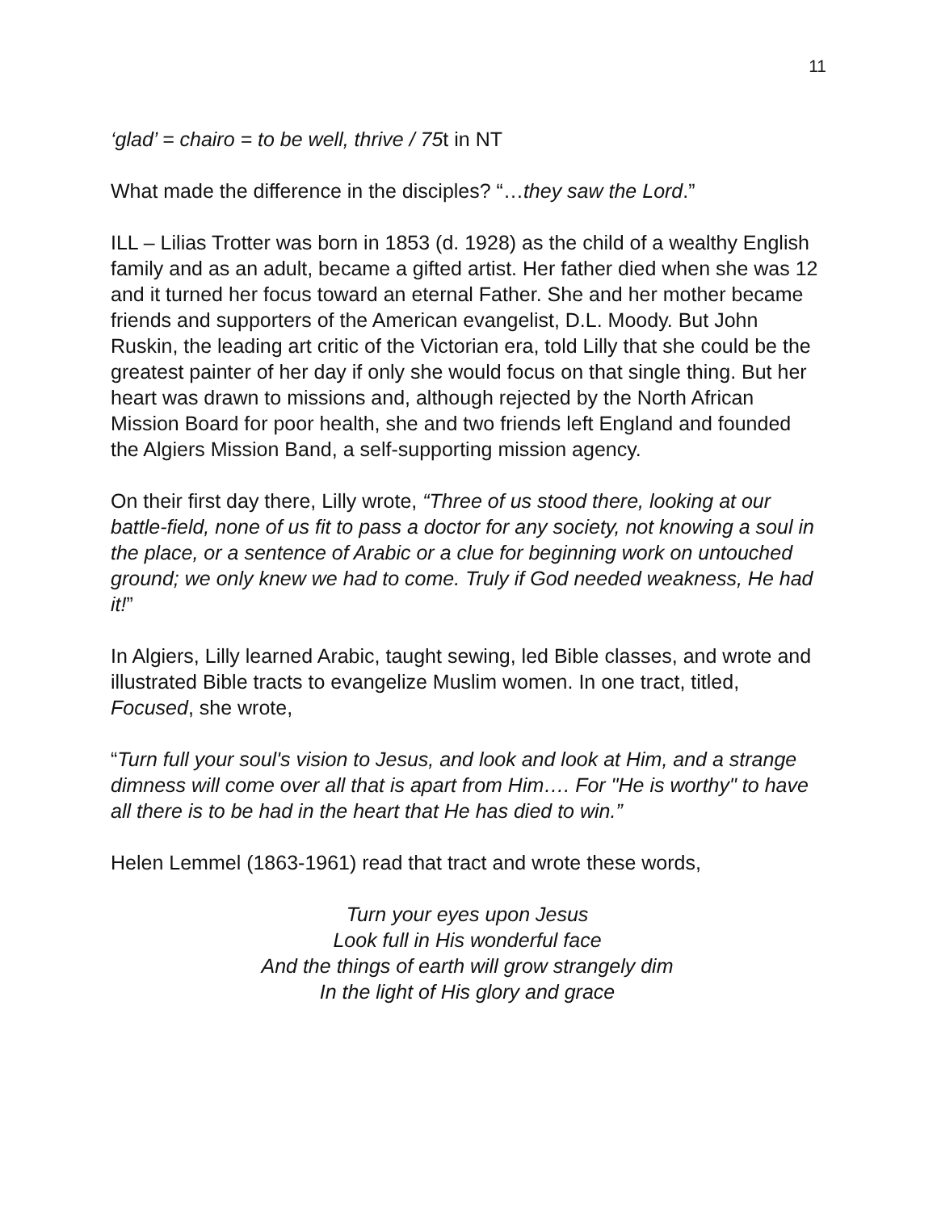11
‘glad’ = chairo = to be well, thrive / 75t in NT
What made the difference in the disciples? “…they saw the Lord.”
ILL – Lilias Trotter was born in 1853 (d. 1928) as the child of a wealthy English family and as an adult, became a gifted artist. Her father died when she was 12 and it turned her focus toward an eternal Father. She and her mother became friends and supporters of the American evangelist, D.L. Moody. But John Ruskin, the leading art critic of the Victorian era, told Lilly that she could be the greatest painter of her day if only she would focus on that single thing. But her heart was drawn to missions and, although rejected by the North African Mission Board for poor health, she and two friends left England and founded the Algiers Mission Band, a self-supporting mission agency.
On their first day there, Lilly wrote, “Three of us stood there, looking at our battle-field, none of us fit to pass a doctor for any society, not knowing a soul in the place, or a sentence of Arabic or a clue for beginning work on untouched ground; we only knew we had to come. Truly if God needed weakness, He had it!”
In Algiers, Lilly learned Arabic, taught sewing, led Bible classes, and wrote and illustrated Bible tracts to evangelize Muslim women. In one tract, titled, Focused, she wrote,
“Turn full your soul's vision to Jesus, and look and look at Him, and a strange dimness will come over all that is apart from Him…. For "He is worthy" to have all there is to be had in the heart that He has died to win.”
Helen Lemmel (1863-1961) read that tract and wrote these words,
Turn your eyes upon Jesus
Look full in His wonderful face
And the things of earth will grow strangely dim
In the light of His glory and grace